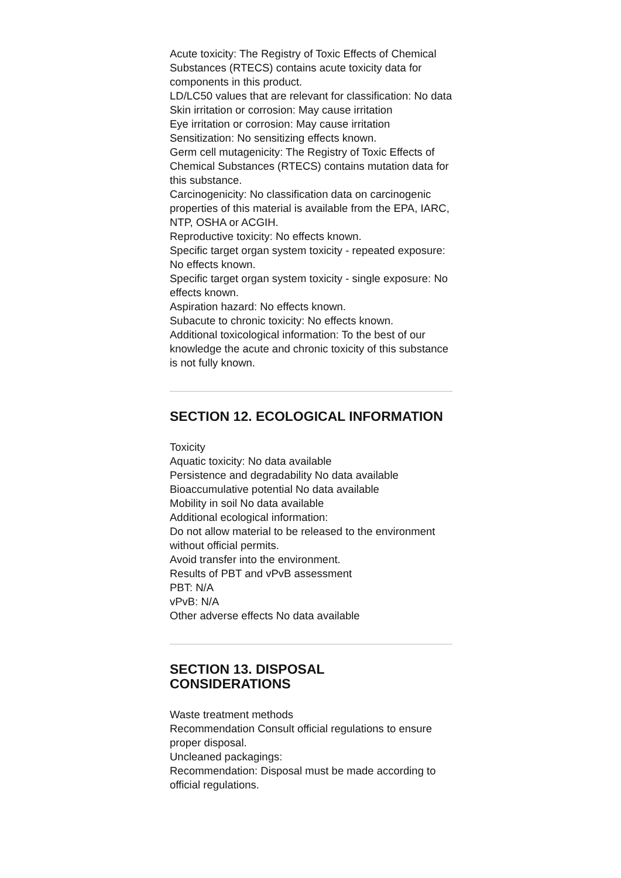Acute toxicity: The Registry of Toxic Effects of Chemical Substances (RTECS) contains acute toxicity data for components in this product.
LD/LC50 values that are relevant for classification: No data
Skin irritation or corrosion: May cause irritation
Eye irritation or corrosion: May cause irritation
Sensitization: No sensitizing effects known.
Germ cell mutagenicity: The Registry of Toxic Effects of Chemical Substances (RTECS) contains mutation data for this substance.
Carcinogenicity: No classification data on carcinogenic properties of this material is available from the EPA, IARC, NTP, OSHA or ACGIH.
Reproductive toxicity: No effects known.
Specific target organ system toxicity - repeated exposure: No effects known.
Specific target organ system toxicity - single exposure: No effects known.
Aspiration hazard: No effects known.
Subacute to chronic toxicity: No effects known.
Additional toxicological information: To the best of our knowledge the acute and chronic toxicity of this substance is not fully known.
SECTION 12. ECOLOGICAL INFORMATION
Toxicity
Aquatic toxicity: No data available
Persistence and degradability No data available
Bioaccumulative potential No data available
Mobility in soil No data available
Additional ecological information:
Do not allow material to be released to the environment without official permits.
Avoid transfer into the environment.
Results of PBT and vPvB assessment
PBT: N/A
vPvB: N/A
Other adverse effects No data available
SECTION 13. DISPOSAL
CONSIDERATIONS
Waste treatment methods
Recommendation Consult official regulations to ensure proper disposal.
Uncleaned packagings:
Recommendation: Disposal must be made according to official regulations.